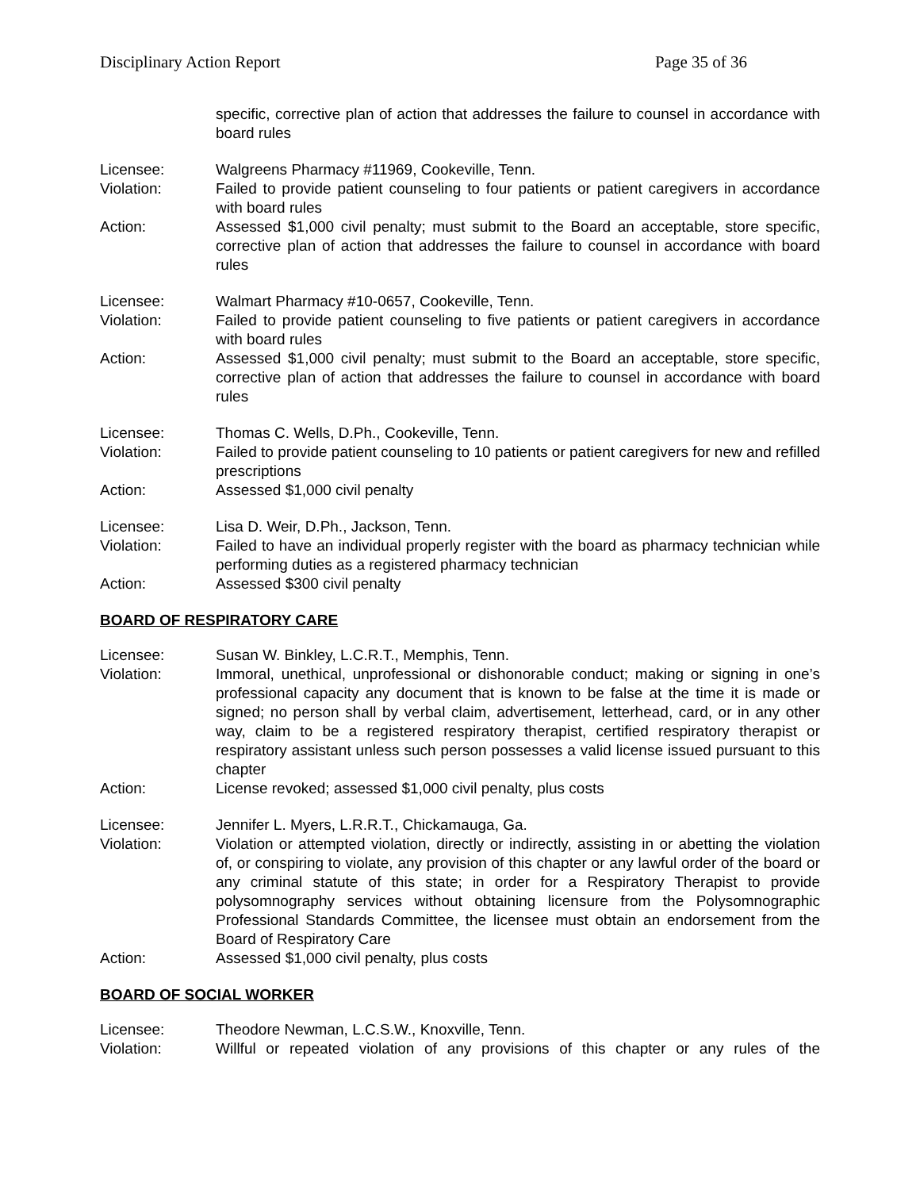Disciplinary Action Report Page 35 of 36
specific, corrective plan of action that addresses the failure to counsel in accordance with board rules
Licensee: Walgreens Pharmacy #11969, Cookeville, Tenn.
Violation: Failed to provide patient counseling to four patients or patient caregivers in accordance with board rules
Action: Assessed $1,000 civil penalty; must submit to the Board an acceptable, store specific, corrective plan of action that addresses the failure to counsel in accordance with board rules
Licensee: Walmart Pharmacy #10-0657, Cookeville, Tenn.
Violation: Failed to provide patient counseling to five patients or patient caregivers in accordance with board rules
Action: Assessed $1,000 civil penalty; must submit to the Board an acceptable, store specific, corrective plan of action that addresses the failure to counsel in accordance with board rules
Licensee: Thomas C. Wells, D.Ph., Cookeville, Tenn.
Violation: Failed to provide patient counseling to 10 patients or patient caregivers for new and refilled prescriptions
Action: Assessed $1,000 civil penalty
Licensee: Lisa D. Weir, D.Ph., Jackson, Tenn.
Violation: Failed to have an individual properly register with the board as pharmacy technician while performing duties as a registered pharmacy technician
Action: Assessed $300 civil penalty
BOARD OF RESPIRATORY CARE
Licensee: Susan W. Binkley, L.C.R.T., Memphis, Tenn.
Violation: Immoral, unethical, unprofessional or dishonorable conduct; making or signing in one’s professional capacity any document that is known to be false at the time it is made or signed; no person shall by verbal claim, advertisement, letterhead, card, or in any other way, claim to be a registered respiratory therapist, certified respiratory therapist or respiratory assistant unless such person possesses a valid license issued pursuant to this chapter
Action: License revoked; assessed $1,000 civil penalty, plus costs
Licensee: Jennifer L. Myers, L.R.R.T., Chickamauga, Ga.
Violation: Violation or attempted violation, directly or indirectly, assisting in or abetting the violation of, or conspiring to violate, any provision of this chapter or any lawful order of the board or any criminal statute of this state; in order for a Respiratory Therapist to provide polysomnography services without obtaining licensure from the Polysomnographic Professional Standards Committee, the licensee must obtain an endorsement from the Board of Respiratory Care
Action: Assessed $1,000 civil penalty, plus costs
BOARD OF SOCIAL WORKER
Licensee: Theodore Newman, L.C.S.W., Knoxville, Tenn.
Violation: Willful or repeated violation of any provisions of this chapter or any rules of the